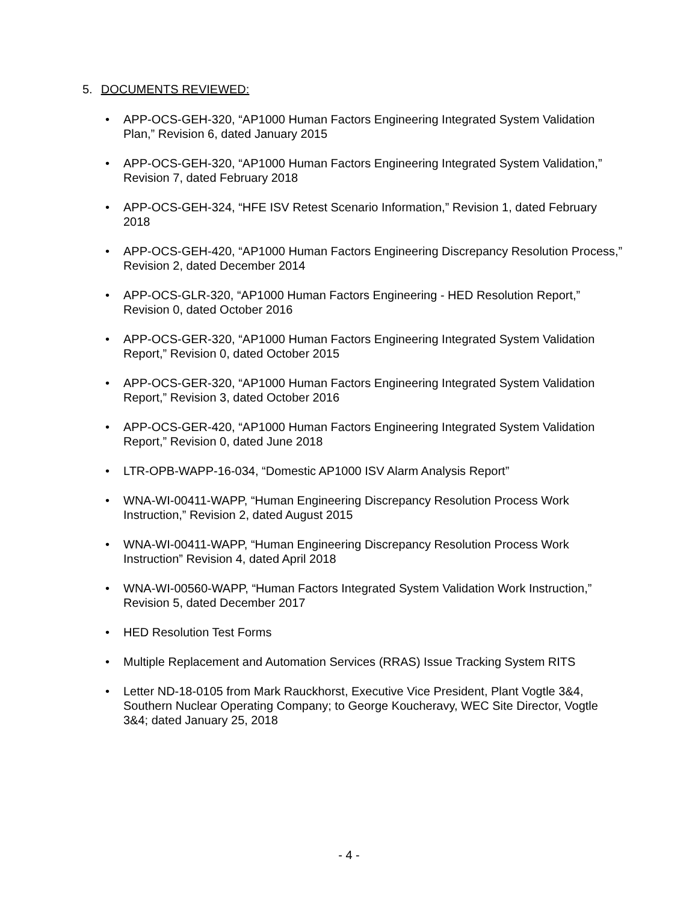5. DOCUMENTS REVIEWED:
• APP-OCS-GEH-320, “AP1000 Human Factors Engineering Integrated System Validation Plan,” Revision 6, dated January 2015
• APP-OCS-GEH-320, “AP1000 Human Factors Engineering Integrated System Validation,” Revision 7, dated February 2018
• APP-OCS-GEH-324, “HFE ISV Retest Scenario Information,” Revision 1, dated February 2018
• APP-OCS-GEH-420, “AP1000 Human Factors Engineering Discrepancy Resolution Process,” Revision 2, dated December 2014
• APP-OCS-GLR-320, “AP1000 Human Factors Engineering - HED Resolution Report,” Revision 0, dated October 2016
• APP-OCS-GER-320, “AP1000 Human Factors Engineering Integrated System Validation Report,” Revision 0, dated October 2015
• APP-OCS-GER-320, “AP1000 Human Factors Engineering Integrated System Validation Report,” Revision 3, dated October 2016
• APP-OCS-GER-420, “AP1000 Human Factors Engineering Integrated System Validation Report,” Revision 0, dated June 2018
• LTR-OPB-WAPP-16-034, “Domestic AP1000 ISV Alarm Analysis Report”
• WNA-WI-00411-WAPP, “Human Engineering Discrepancy Resolution Process Work Instruction,” Revision 2, dated August 2015
• WNA-WI-00411-WAPP, “Human Engineering Discrepancy Resolution Process Work Instruction” Revision 4, dated April 2018
• WNA-WI-00560-WAPP, “Human Factors Integrated System Validation Work Instruction,” Revision 5, dated December 2017
• HED Resolution Test Forms
• Multiple Replacement and Automation Services (RRAS) Issue Tracking System RITS
• Letter ND-18-0105 from Mark Rauckhorst, Executive Vice President, Plant Vogtle 3&4, Southern Nuclear Operating Company; to George Koucheravy, WEC Site Director, Vogtle 3&4; dated January 25, 2018
- 4 -